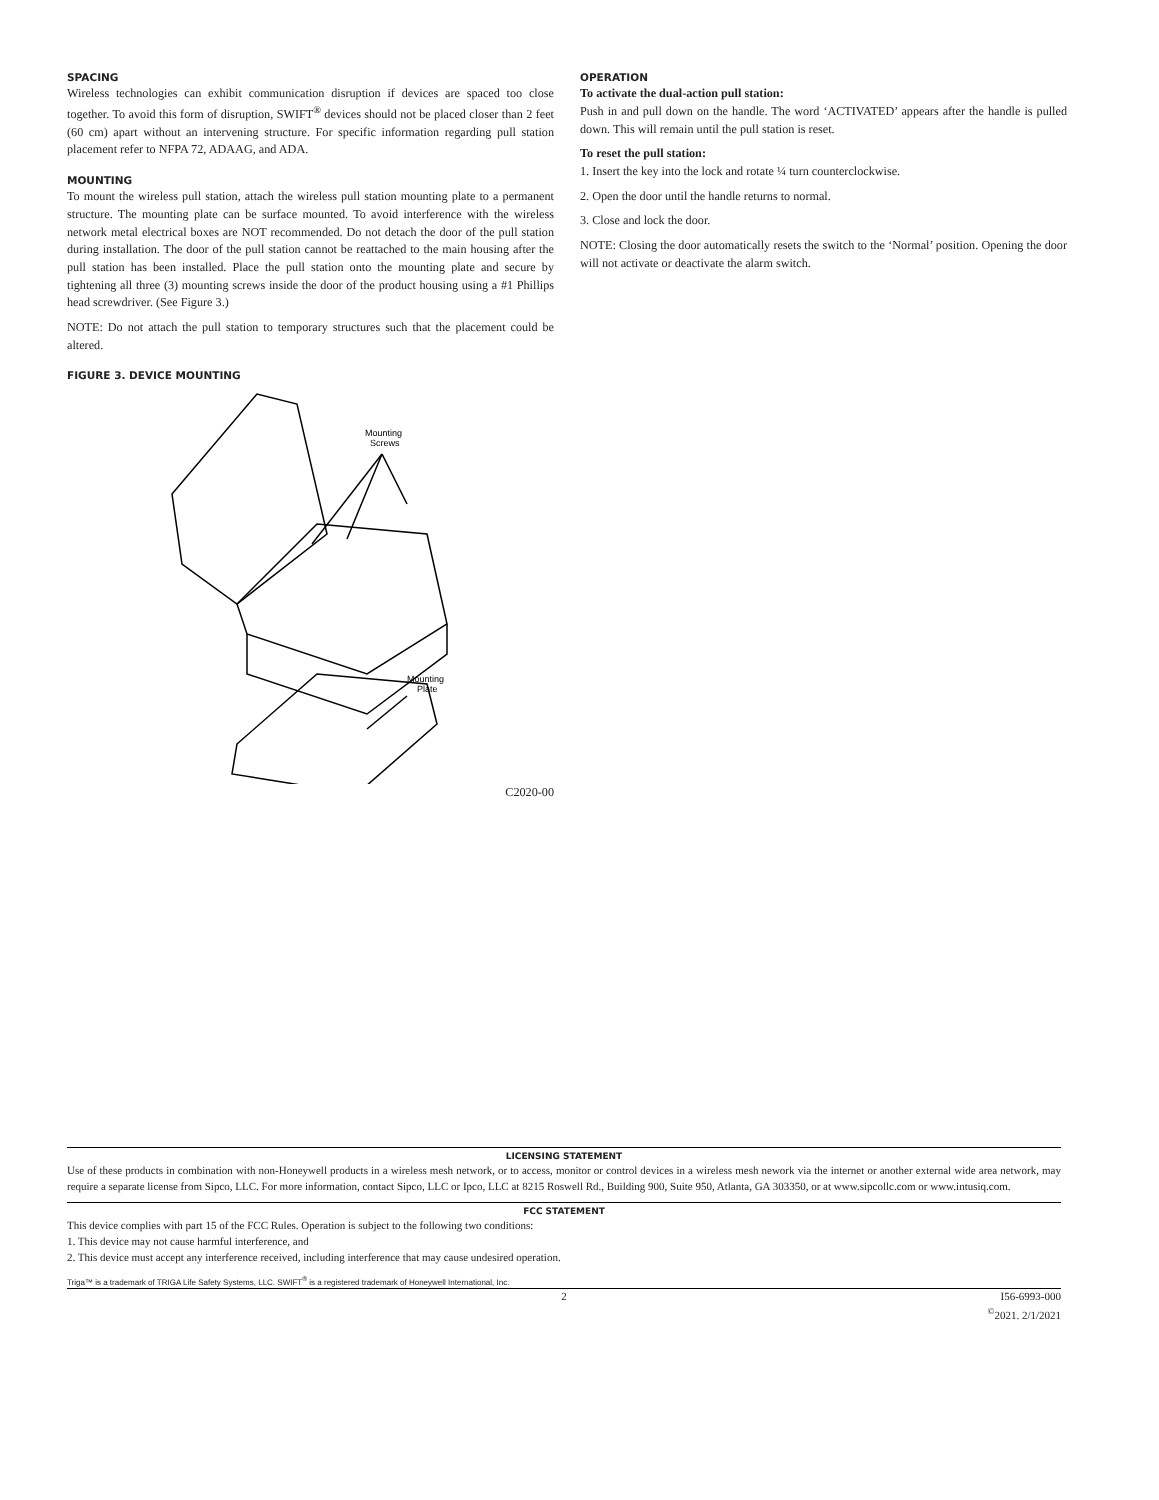SPACING
Wireless technologies can exhibit communication disruption if devices are spaced too close together. To avoid this form of disruption, SWIFT<sup>®</sup> devices should not be placed closer than 2 feet (60 cm) apart without an intervening structure. For specific information regarding pull station placement refer to NFPA 72, ADAAG, and ADA.
MOUNTING
To mount the wireless pull station, attach the wireless pull station mounting plate to a permanent structure. The mounting plate can be surface mounted. To avoid interference with the wireless network metal electrical boxes are NOT recommended. Do not detach the door of the pull station during installation. The door of the pull station cannot be reattached to the main housing after the pull station has been installed. Place the pull station onto the mounting plate and secure by tightening all three (3) mounting screws inside the door of the product housing using a #1 Phillips head screwdriver. (See Figure 3.)
NOTE: Do not attach the pull station to temporary structures such that the placement could be altered.
FIGURE 3. DEVICE MOUNTING
Mounting
Screws
Mounting
Plate
C2020-00
OPERATION
To activate the dual-action pull station:
Push in and pull down on the handle. The word ‘ACTIVATED’ appears after the handle is pulled down. This will remain until the pull station is reset.
To reset the pull station:
1. Insert the key into the lock and rotate ¼ turn counterclockwise.
2. Open the door until the handle returns to normal.
3. Close and lock the door.
NOTE: Closing the door automatically resets the switch to the ‘Normal’ position. Opening the door will not activate or deactivate the alarm switch.
LICENSING STATEMENT
Use of these products in combination with non-Honeywell products in a wireless mesh network, or to access, monitor or control devices in a wireless mesh nework via the internet or another external wide area network, may require a separate license from Sipco, LLC. For more information, contact Sipco, LLC or Ipco, LLC at 8215 Roswell Rd., Building 900, Suite 950, Atlanta, GA 303350, or at www.sipcollc.com or www.intusiq.com.
FCC STATEMENT
This device complies with part 15 of the FCC Rules. Operation is subject to the following two conditions:
1. This device may not cause harmful interference, and
2. This device must accept any interference received, including interference that may cause undesired operation.
Triga™ is a trademark of TRIGA Life Safety Systems, LLC. SWIFT<sup>®</sup> is a registered trademark of Honeywell International, Inc.
2 I56-6993-000
<sup>©</sup>2021. 2/1/2021